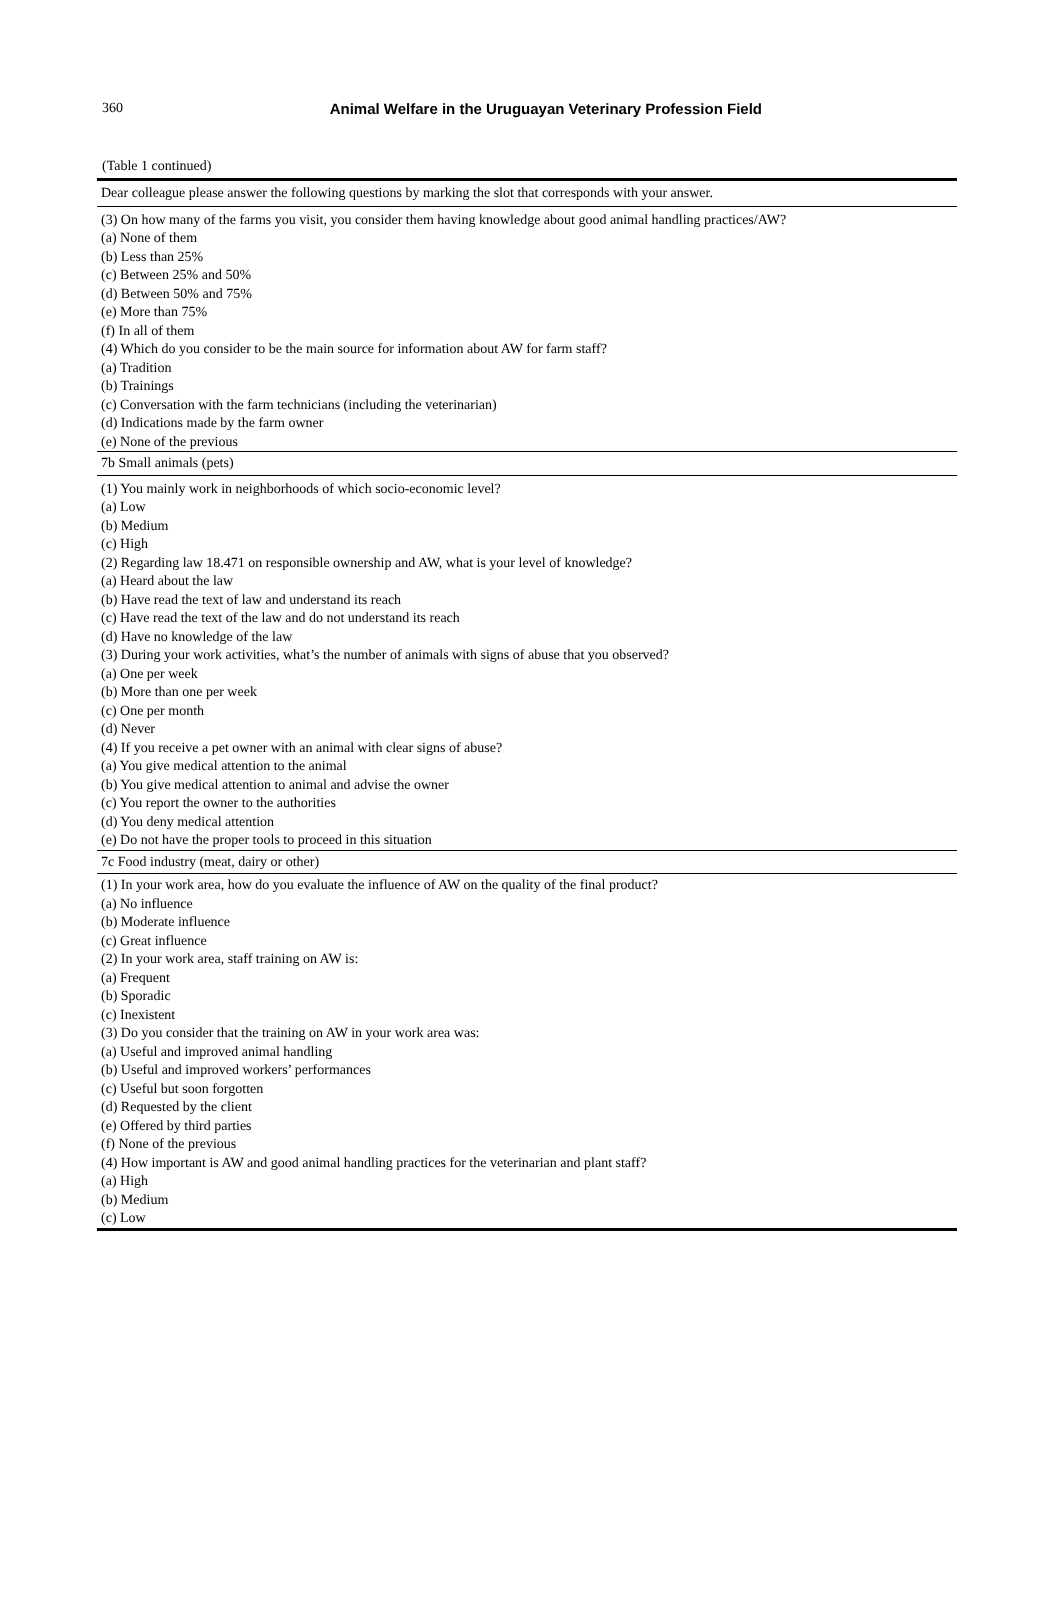360
Animal Welfare in the Uruguayan Veterinary Profession Field
(Table 1 continued)
| Dear colleague please answer the following questions by marking the slot that corresponds with your answer. |
| (3) On how many of the farms you visit, you consider them having knowledge about good animal handling practices/AW? |
| (a) None of them |
| (b) Less than 25% |
| (c) Between 25% and 50% |
| (d) Between 50% and 75% |
| (e) More than 75% |
| (f) In all of them |
| (4) Which do you consider to be the main source for information about AW for farm staff? |
| (a) Tradition |
| (b) Trainings |
| (c) Conversation with the farm technicians (including the veterinarian) |
| (d) Indications made by the farm owner |
| (e) None of the previous |
| 7b Small animals (pets) |
| (1) You mainly work in neighborhoods of which socio-economic level? |
| (a) Low |
| (b) Medium |
| (c) High |
| (2) Regarding law 18.471 on responsible ownership and AW, what is your level of knowledge? |
| (a) Heard about the law |
| (b) Have read the text of law and understand its reach |
| (c) Have read the text of the law and do not understand its reach |
| (d) Have no knowledge of the law |
| (3) During your work activities, what’s the number of animals with signs of abuse that you observed? |
| (a) One per week |
| (b) More than one per week |
| (c) One per month |
| (d) Never |
| (4) If you receive a pet owner with an animal with clear signs of abuse? |
| (a) You give medical attention to the animal |
| (b) You give medical attention to animal and advise the owner |
| (c) You report the owner to the authorities |
| (d) You deny medical attention |
| (e) Do not have the proper tools to proceed in this situation |
| 7c Food industry (meat, dairy or other) |
| (1) In your work area, how do you evaluate the influence of AW on the quality of the final product? |
| (a) No influence |
| (b) Moderate influence |
| (c) Great influence |
| (2) In your work area, staff training on AW is: |
| (a) Frequent |
| (b) Sporadic |
| (c) Inexistent |
| (3) Do you consider that the training on AW in your work area was: |
| (a) Useful and improved animal handling |
| (b) Useful and improved workers’ performances |
| (c) Useful but soon forgotten |
| (d) Requested by the client |
| (e) Offered by third parties |
| (f) None of the previous |
| (4) How important is AW and good animal handling practices for the veterinarian and plant staff? |
| (a) High |
| (b) Medium |
| (c) Low |